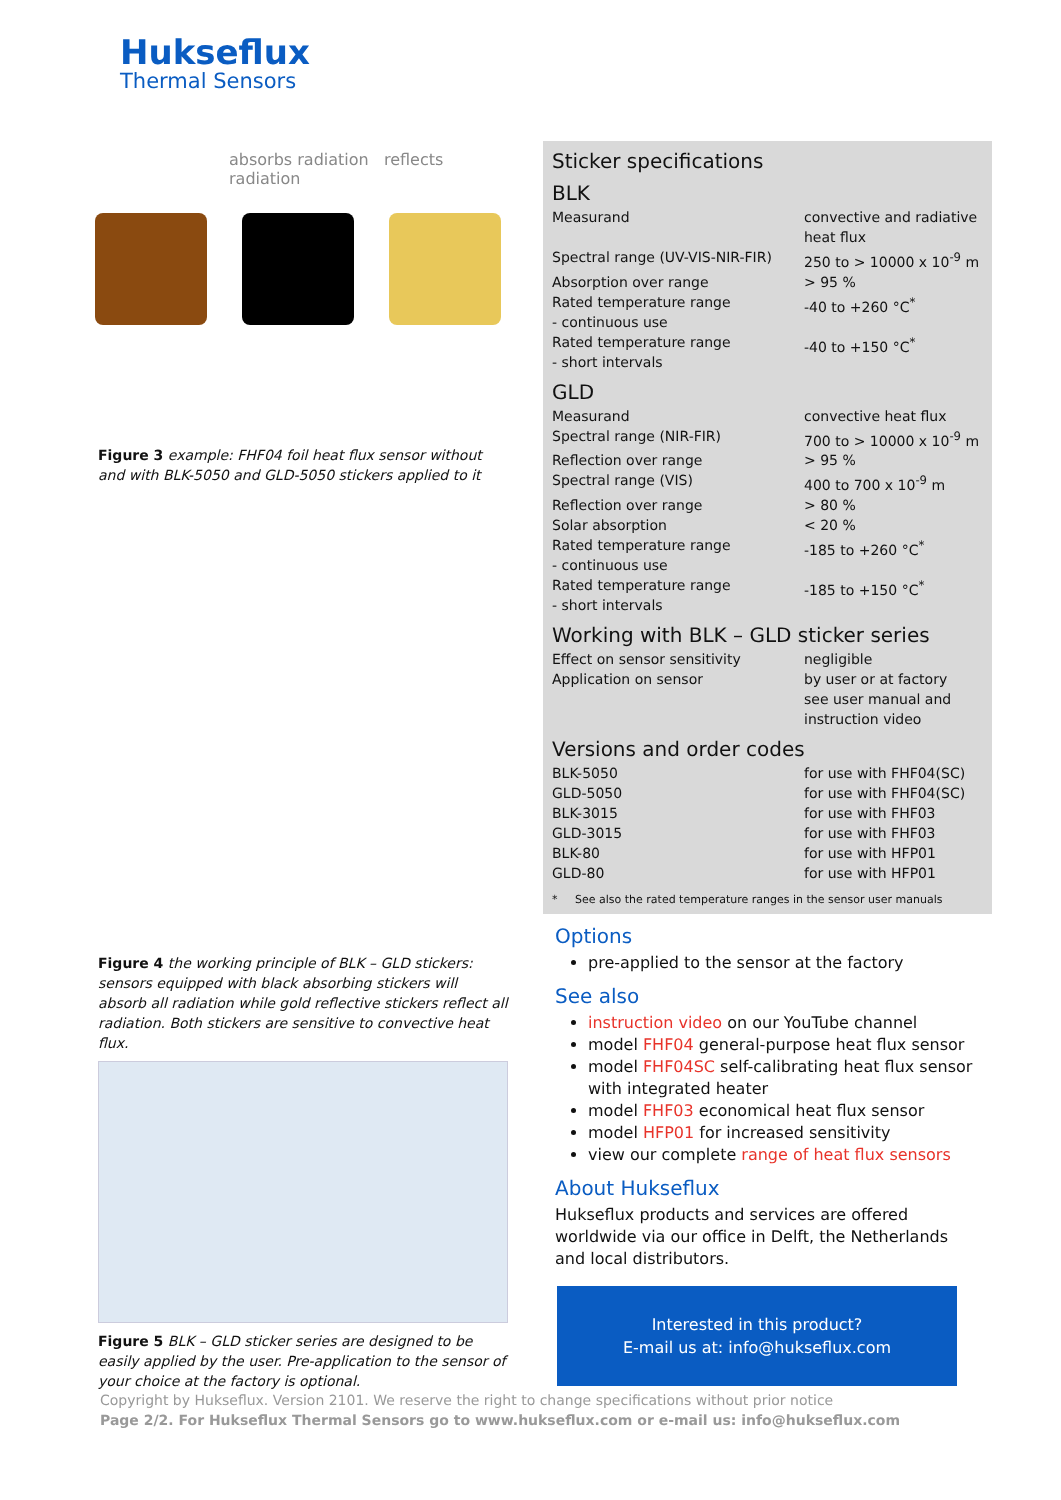Hukseflux
Thermal Sensors
absorbs radiation reflects radiation
Figure 3 example: FHF04 foil heat flux sensor without and with BLK-5050 and GLD-5050 stickers applied to it
Figure 4 the working principle of BLK – GLD stickers: sensors equipped with black absorbing stickers will absorb all radiation while gold reflective stickers reflect all radiation. Both stickers are sensitive to convective heat flux.
Figure 5 BLK – GLD sticker series are designed to be easily applied by the user. Pre-application to the sensor of your choice at the factory is optional.
Sticker specifications
BLK
| Measurand | convective and radiative heat flux |
| Spectral range (UV-VIS-NIR-FIR) | 250 to > 10000 x 10<sup>-9</sup> m |
| Absorption over range | > 95 % |
| Rated temperature range - continuous use | -40 to +260 °C<sup>*</sup> |
| Rated temperature range - short intervals | -40 to +150 °C<sup>*</sup> |
GLD
| Measurand | convective heat flux |
| Spectral range (NIR-FIR) | 700 to > 10000 x 10<sup>-9</sup> m |
| Reflection over range | > 95 % |
| Spectral range (VIS) | 400 to 700 x 10<sup>-9</sup> m |
| Reflection over range | > 80 % |
| Solar absorption | < 20 % |
| Rated temperature range - continuous use | -185 to +260 °C<sup>*</sup> |
| Rated temperature range - short intervals | -185 to +150 °C<sup>*</sup> |
Working with BLK – GLD sticker series
| Effect on sensor sensitivity | negligible |
| Application on sensor | by user or at factory see user manual and instruction video |
Versions and order codes
| BLK-5050 | for use with FHF04(SC) |
| GLD-5050 | for use with FHF04(SC) |
| BLK-3015 | for use with FHF03 |
| GLD-3015 | for use with FHF03 |
| BLK-80 | for use with HFP01 |
| GLD-80 | for use with HFP01 |
* See also the rated temperature ranges in the sensor user manuals
Options
pre-applied to the sensor at the factory
See also
instruction video on our YouTube channel
model FHF04 general-purpose heat flux sensor
model FHF04SC self-calibrating heat flux sensor with integrated heater
model FHF03 economical heat flux sensor
model HFP01 for increased sensitivity
view our complete range of heat flux sensors
About Hukseflux
Hukseflux products and services are offered worldwide via our office in Delft, the Netherlands and local distributors.
Interested in this product?
E-mail us at: info@hukseflux.com
Copyright by Hukseflux. Version 2101. We reserve the right to change specifications without prior notice
Page 2/2. For Hukseflux Thermal Sensors go to www.hukseflux.com or e-mail us: info@hukseflux.com